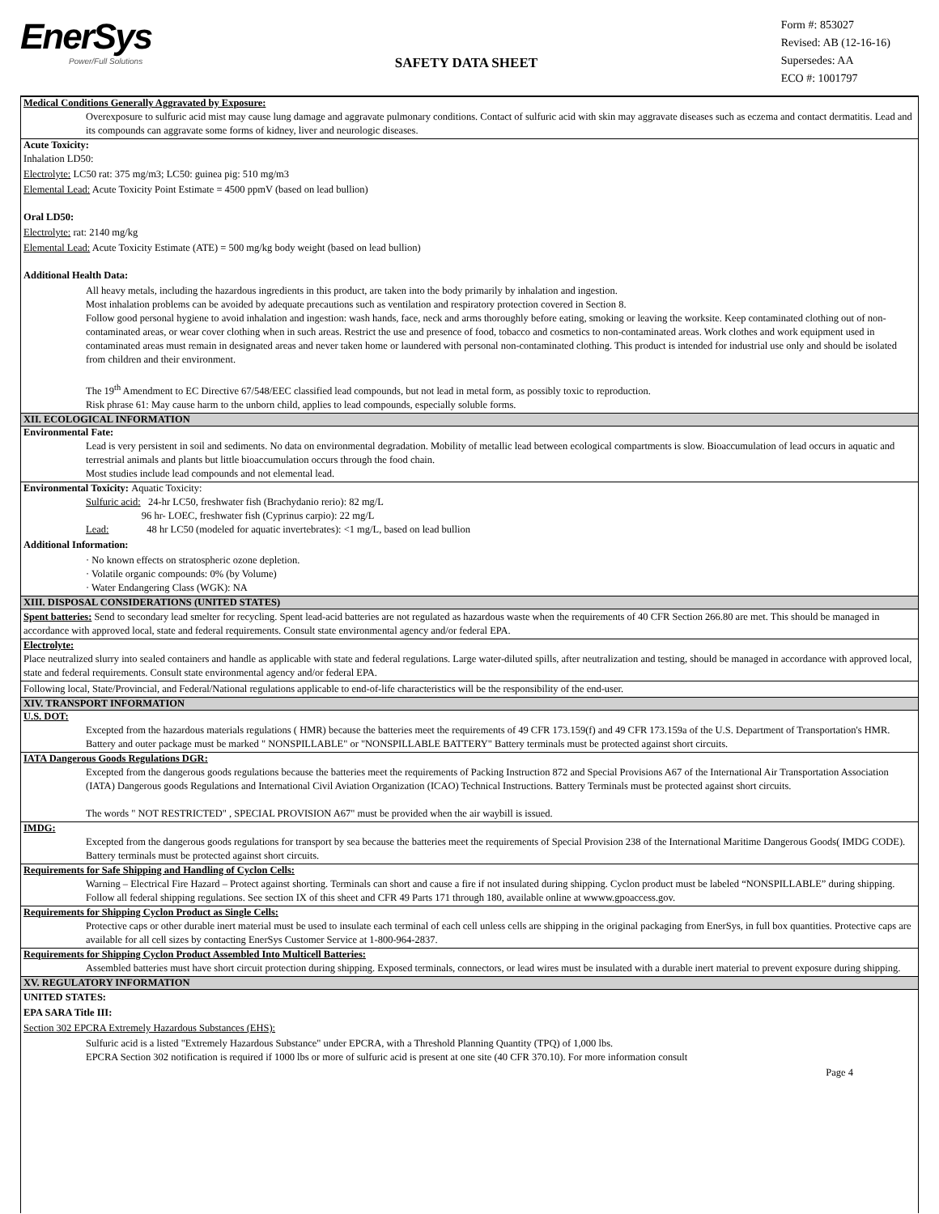EnerSys
Power/Full Solutions
SAFETY DATA SHEET
Form #: 853027
Revised: AB (12-16-16)
Supersedes: AA
ECO #: 1001797
Medical Conditions Generally Aggravated by Exposure:
Overexposure to sulfuric acid mist may cause lung damage and aggravate pulmonary conditions. Contact of sulfuric acid with skin may aggravate diseases such as eczema and contact dermatitis. Lead and its compounds can aggravate some forms of kidney, liver and neurologic diseases.
Acute Toxicity:
Inhalation LD50:
Electrolyte: LC50 rat: 375 mg/m3; LC50: guinea pig: 510 mg/m3
Elemental Lead: Acute Toxicity Point Estimate = 4500 ppmV (based on lead bullion)
Oral LD50:
Electrolyte: rat: 2140 mg/kg
Elemental Lead: Acute Toxicity Estimate (ATE) = 500 mg/kg body weight (based on lead bullion)
Additional Health Data:
All heavy metals, including the hazardous ingredients in this product, are taken into the body primarily by inhalation and ingestion.
Most inhalation problems can be avoided by adequate precautions such as ventilation and respiratory protection covered in Section 8.
Follow good personal hygiene to avoid inhalation and ingestion: wash hands, face, neck and arms thoroughly before eating, smoking or leaving the worksite. Keep contaminated clothing out of non-contaminated areas, or wear cover clothing when in such areas. Restrict the use and presence of food, tobacco and cosmetics to non-contaminated areas. Work clothes and work equipment used in contaminated areas must remain in designated areas and never taken home or laundered with personal non-contaminated clothing. This product is intended for industrial use only and should be isolated from children and their environment.
The 19<sup>th</sup> Amendment to EC Directive 67/548/EEC classified lead compounds, but not lead in metal form, as possibly toxic to reproduction.
Risk phrase 61: May cause harm to the unborn child, applies to lead compounds, especially soluble forms.
XII. ECOLOGICAL INFORMATION
Environmental Fate:
Lead is very persistent in soil and sediments. No data on environmental degradation. Mobility of metallic lead between ecological compartments is slow. Bioaccumulation of lead occurs in aquatic and terrestrial animals and plants but little bioaccumulation occurs through the food chain.
Most studies include lead compounds and not elemental lead.
Environmental Toxicity: Aquatic Toxicity:
Sulfuric acid: 24-hr LC50, freshwater fish (Brachydanio rerio): 82 mg/L
96 hr- LOEC, freshwater fish (Cyprinus carpio): 22 mg/L
Lead: 48 hr LC50 (modeled for aquatic invertebrates): <1 mg/L, based on lead bullion
Additional Information:
· No known effects on stratospheric ozone depletion.
· Volatile organic compounds: 0% (by Volume)
· Water Endangering Class (WGK): NA
XIII. DISPOSAL CONSIDERATIONS (UNITED STATES)
Spent batteries: Send to secondary lead smelter for recycling. Spent lead-acid batteries are not regulated as hazardous waste when the requirements of 40 CFR Section 266.80 are met. This should be managed in accordance with approved local, state and federal requirements. Consult state environmental agency and/or federal EPA.
Electrolyte:
Place neutralized slurry into sealed containers and handle as applicable with state and federal regulations. Large water-diluted spills, after neutralization and testing, should be managed in accordance with approved local, state and federal requirements. Consult state environmental agency and/or federal EPA.
Following local, State/Provincial, and Federal/National regulations applicable to end-of-life characteristics will be the responsibility of the end-user.
XIV. TRANSPORT INFORMATION
U.S. DOT:
Excepted from the hazardous materials regulations ( HMR) because the batteries meet the requirements of 49 CFR 173.159(f) and 49 CFR 173.159a of the U.S. Department of Transportation's HMR. Battery and outer package must be marked " NONSPILLABLE" or "NONSPILLABLE BATTERY" Battery terminals must be protected against short circuits.
IATA Dangerous Goods Regulations DGR:
Excepted from the dangerous goods regulations because the batteries meet the requirements of Packing Instruction 872 and Special Provisions A67 of the International Air Transportation Association (IATA) Dangerous goods Regulations and International Civil Aviation Organization (ICAO) Technical Instructions. Battery Terminals must be protected against short circuits.
The words " NOT RESTRICTED" , SPECIAL PROVISION A67" must be provided when the air waybill is issued.
IMDG:
Excepted from the dangerous goods regulations for transport by sea because the batteries meet the requirements of Special Provision 238 of the International Maritime Dangerous Goods( IMDG CODE). Battery terminals must be protected against short circuits.
Requirements for Safe Shipping and Handling of Cyclon Cells:
Warning – Electrical Fire Hazard – Protect against shorting. Terminals can short and cause a fire if not insulated during shipping. Cyclon product must be labeled “NONSPILLABLE” during shipping. Follow all federal shipping regulations. See section IX of this sheet and CFR 49 Parts 171 through 180, available online at wwww.gpoaccess.gov.
Requirements for Shipping Cyclon Product as Single Cells:
Protective caps or other durable inert material must be used to insulate each terminal of each cell unless cells are shipping in the original packaging from EnerSys, in full box quantities. Protective caps are available for all cell sizes by contacting EnerSys Customer Service at 1-800-964-2837.
Requirements for Shipping Cyclon Product Assembled Into Multicell Batteries:
Assembled batteries must have short circuit protection during shipping. Exposed terminals, connectors, or lead wires must be insulated with a durable inert material to prevent exposure during shipping.
XV. REGULATORY INFORMATION
UNITED STATES:
EPA SARA Title III:
Section 302 EPCRA Extremely Hazardous Substances (EHS):
Sulfuric acid is a listed "Extremely Hazardous Substance" under EPCRA, with a Threshold Planning Quantity (TPQ) of 1,000 lbs.
EPCRA Section 302 notification is required if 1000 lbs or more of sulfuric acid is present at one site (40 CFR 370.10). For more information consult
Page 4